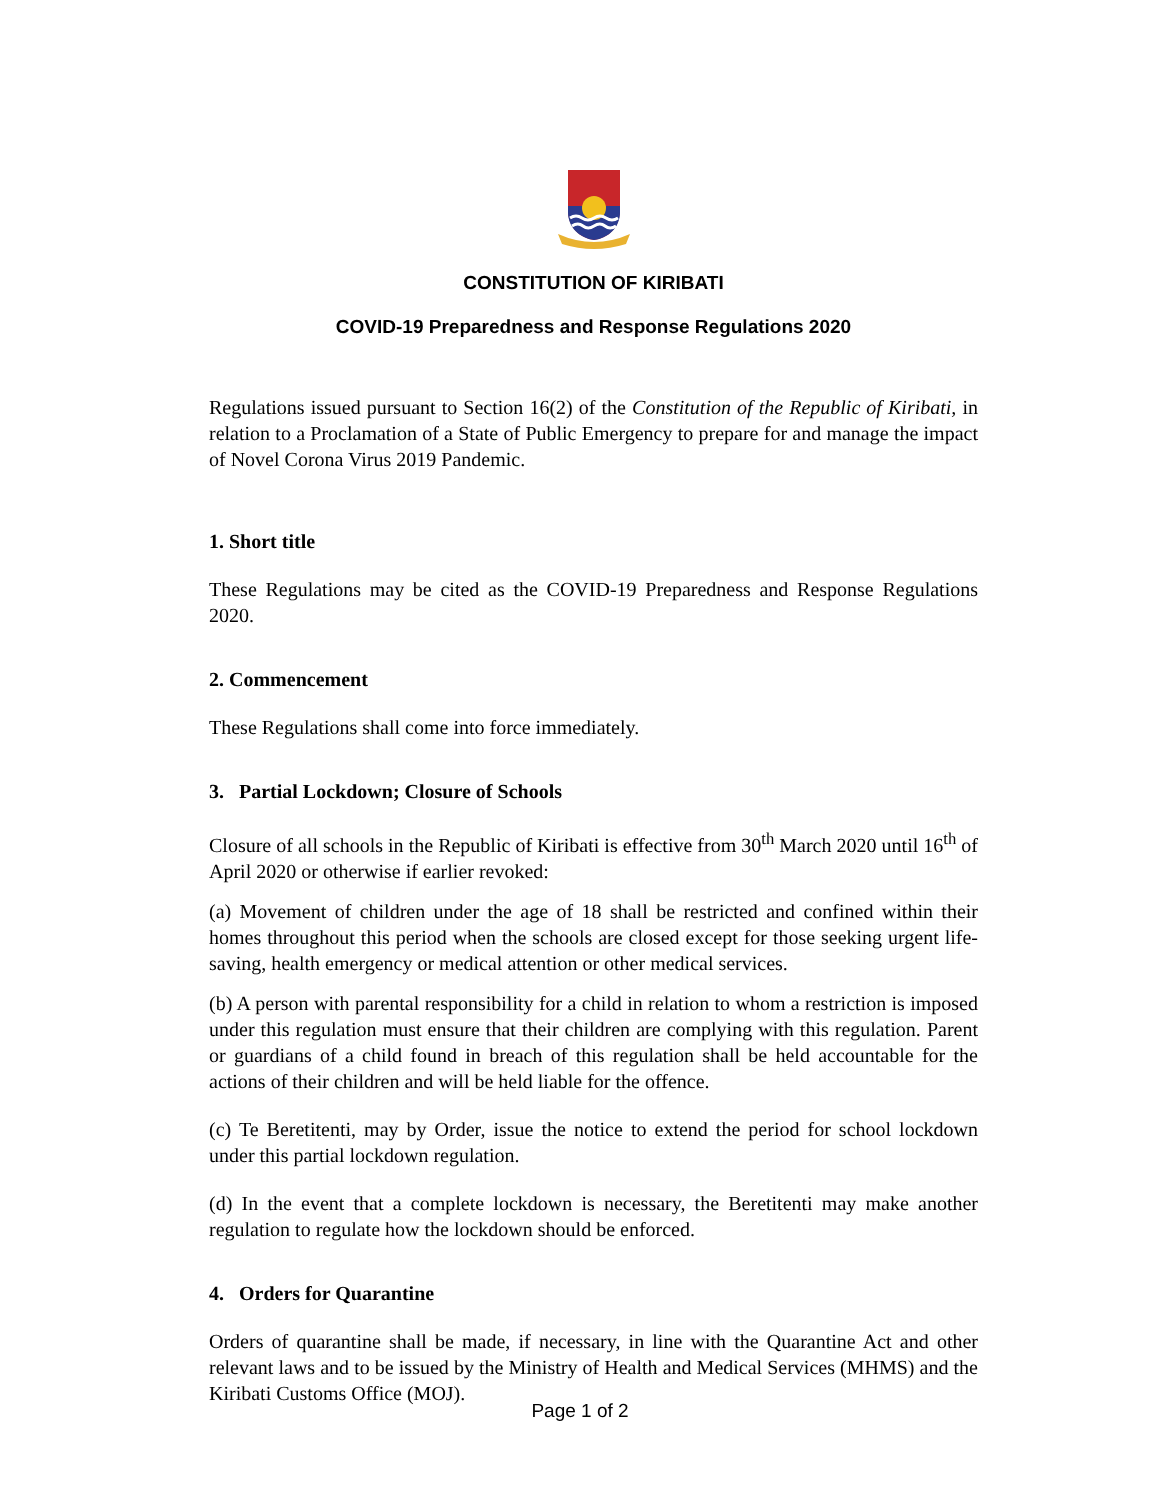CONSTITUTION OF KIRIBATI
COVID-19 Preparedness and Response Regulations 2020
Regulations issued pursuant to Section 16(2) of the Constitution of the Republic of Kiribati, in relation to a Proclamation of a State of Public Emergency to prepare for and manage the impact of Novel Corona Virus 2019 Pandemic.
1. Short title
These Regulations may be cited as the COVID-19 Preparedness and Response Regulations 2020.
2. Commencement
These Regulations shall come into force immediately.
3. Partial Lockdown; Closure of Schools
Closure of all schools in the Republic of Kiribati is effective from 30<sup>th</sup> March 2020 until 16<sup>th</sup> of April 2020 or otherwise if earlier revoked:
(a) Movement of children under the age of 18 shall be restricted and confined within their homes throughout this period when the schools are closed except for those seeking urgent life-saving, health emergency or medical attention or other medical services.
(b) A person with parental responsibility for a child in relation to whom a restriction is imposed under this regulation must ensure that their children are complying with this regulation. Parent or guardians of a child found in breach of this regulation shall be held accountable for the actions of their children and will be held liable for the offence.
(c) Te Beretitenti, may by Order, issue the notice to extend the period for school lockdown under this partial lockdown regulation.
(d) In the event that a complete lockdown is necessary, the Beretitenti may make another regulation to regulate how the lockdown should be enforced.
4. Orders for Quarantine
Orders of quarantine shall be made, if necessary, in line with the Quarantine Act and other relevant laws and to be issued by the Ministry of Health and Medical Services (MHMS) and the Kiribati Customs Office (MOJ).
Page 1 of 2